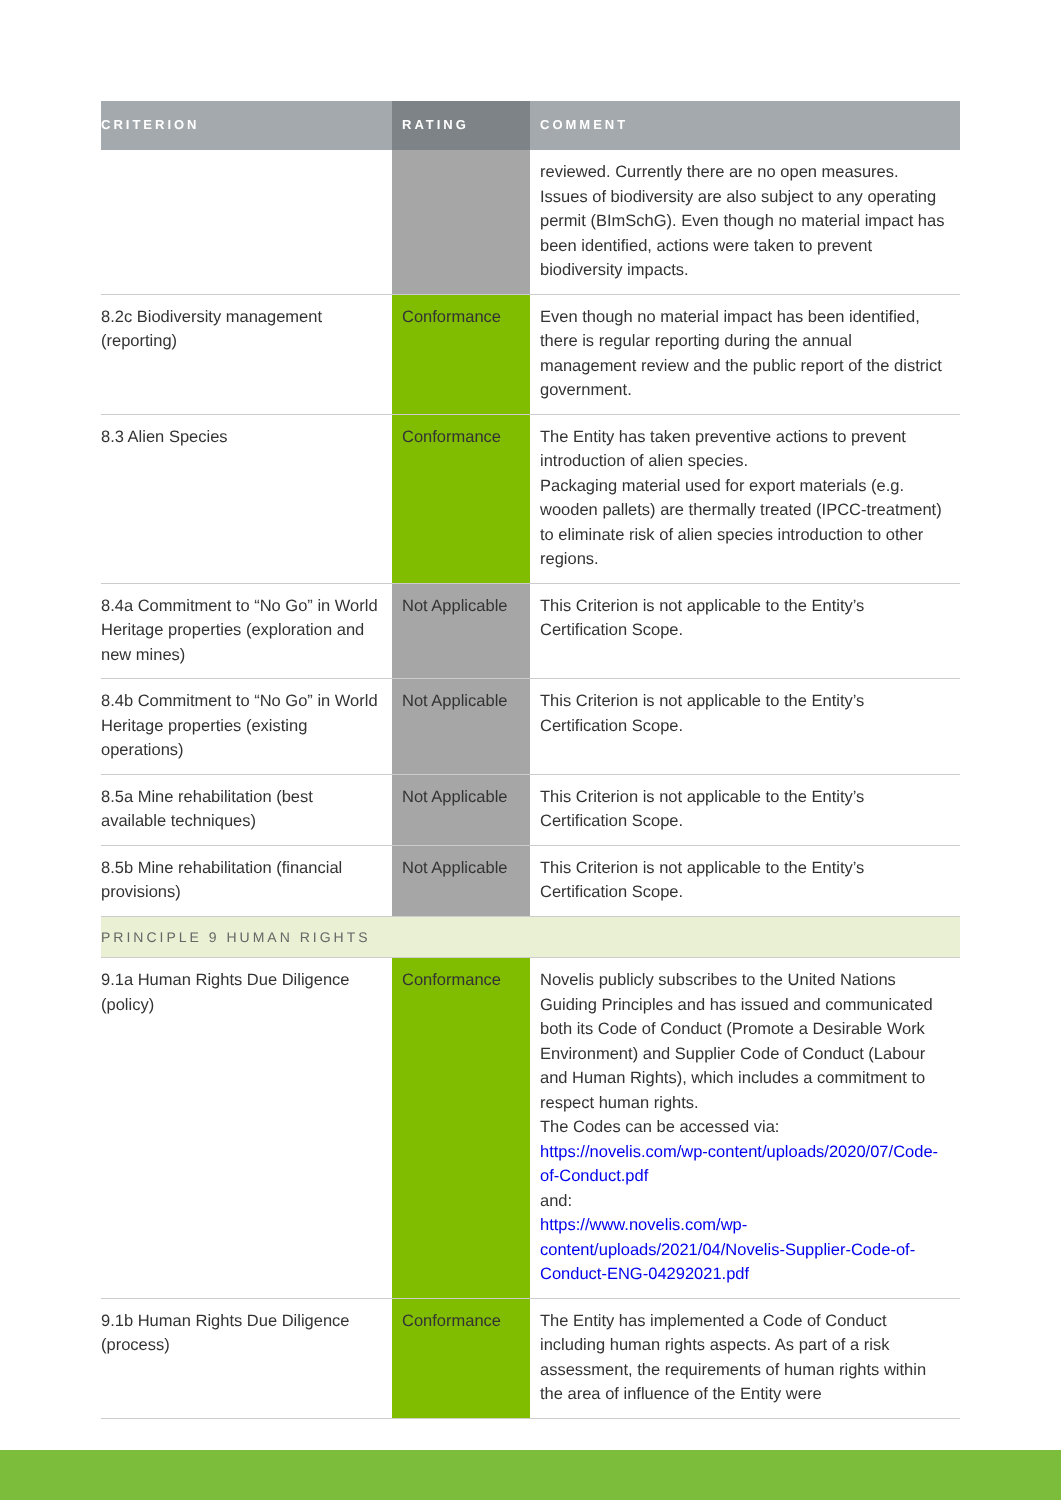| CRITERION | RATING | COMMENT |
| --- | --- | --- |
| | | reviewed. Currently there are no open measures. Issues of biodiversity are also subject to any operating permit (BImSchG). Even though no material impact has been identified, actions were taken to prevent biodiversity impacts. |
| 8.2c Biodiversity management (reporting) | Conformance | Even though no material impact has been identified, there is regular reporting during the annual management review and the public report of the district government. |
| 8.3 Alien Species | Conformance | The Entity has taken preventive actions to prevent introduction of alien species. Packaging material used for export materials (e.g. wooden pallets) are thermally treated (IPCC-treatment) to eliminate risk of alien species introduction to other regions. |
| 8.4a Commitment to “No Go” in World Heritage properties (exploration and new mines) | Not Applicable | This Criterion is not applicable to the Entity’s Certification Scope. |
| 8.4b Commitment to “No Go” in World Heritage properties (existing operations) | Not Applicable | This Criterion is not applicable to the Entity’s Certification Scope. |
| 8.5a Mine rehabilitation (best available techniques) | Not Applicable | This Criterion is not applicable to the Entity’s Certification Scope. |
| 8.5b Mine rehabilitation (financial provisions) | Not Applicable | This Criterion is not applicable to the Entity’s Certification Scope. |
| PRINCIPLE 9 HUMAN RIGHTS | | |
| 9.1a Human Rights Due Diligence (policy) | Conformance | Novelis publicly subscribes to the United Nations Guiding Principles and has issued and communicated both its Code of Conduct (Promote a Desirable Work Environment) and Supplier Code of Conduct (Labour and Human Rights), which includes a commitment to respect human rights. The Codes can be accessed via: https://novelis.com/wp-content/uploads/2020/07/Code-of-Conduct.pdf and: https://www.novelis.com/wp-content/uploads/2021/04/Novelis-Supplier-Code-of-Conduct-ENG-04292021.pdf |
| 9.1b Human Rights Due Diligence (process) | Conformance | The Entity has implemented a Code of Conduct including human rights aspects. As part of a risk assessment, the requirements of human rights within the area of influence of the Entity were |